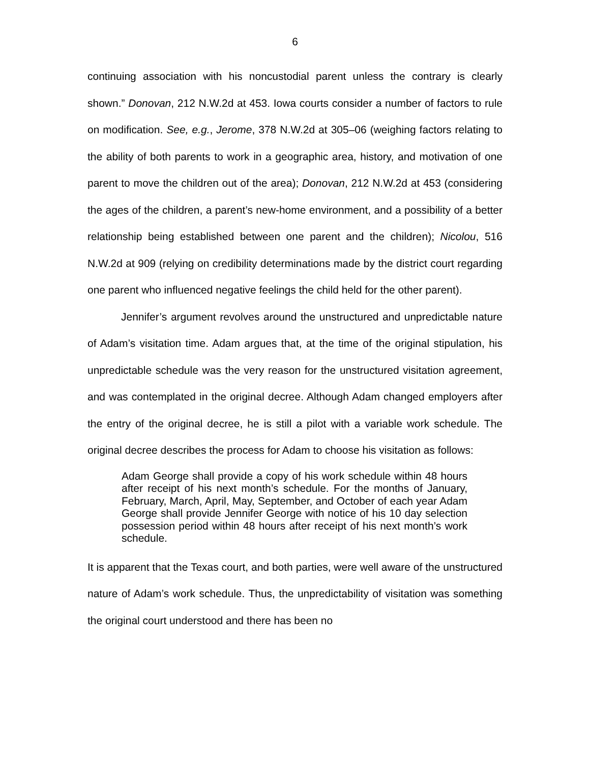6
continuing association with his noncustodial parent unless the contrary is clearly shown.” Donovan, 212 N.W.2d at 453. Iowa courts consider a number of factors to rule on modification. See, e.g., Jerome, 378 N.W.2d at 305–06 (weighing factors relating to the ability of both parents to work in a geographic area, history, and motivation of one parent to move the children out of the area); Donovan, 212 N.W.2d at 453 (considering the ages of the children, a parent’s new-home environment, and a possibility of a better relationship being established between one parent and the children); Nicolou, 516 N.W.2d at 909 (relying on credibility determinations made by the district court regarding one parent who influenced negative feelings the child held for the other parent).
Jennifer’s argument revolves around the unstructured and unpredictable nature of Adam’s visitation time. Adam argues that, at the time of the original stipulation, his unpredictable schedule was the very reason for the unstructured visitation agreement, and was contemplated in the original decree. Although Adam changed employers after the entry of the original decree, he is still a pilot with a variable work schedule. The original decree describes the process for Adam to choose his visitation as follows:
Adam George shall provide a copy of his work schedule within 48 hours after receipt of his next month’s schedule. For the months of January, February, March, April, May, September, and October of each year Adam George shall provide Jennifer George with notice of his 10 day selection possession period within 48 hours after receipt of his next month’s work schedule.
It is apparent that the Texas court, and both parties, were well aware of the unstructured nature of Adam’s work schedule. Thus, the unpredictability of visitation was something the original court understood and there has been no